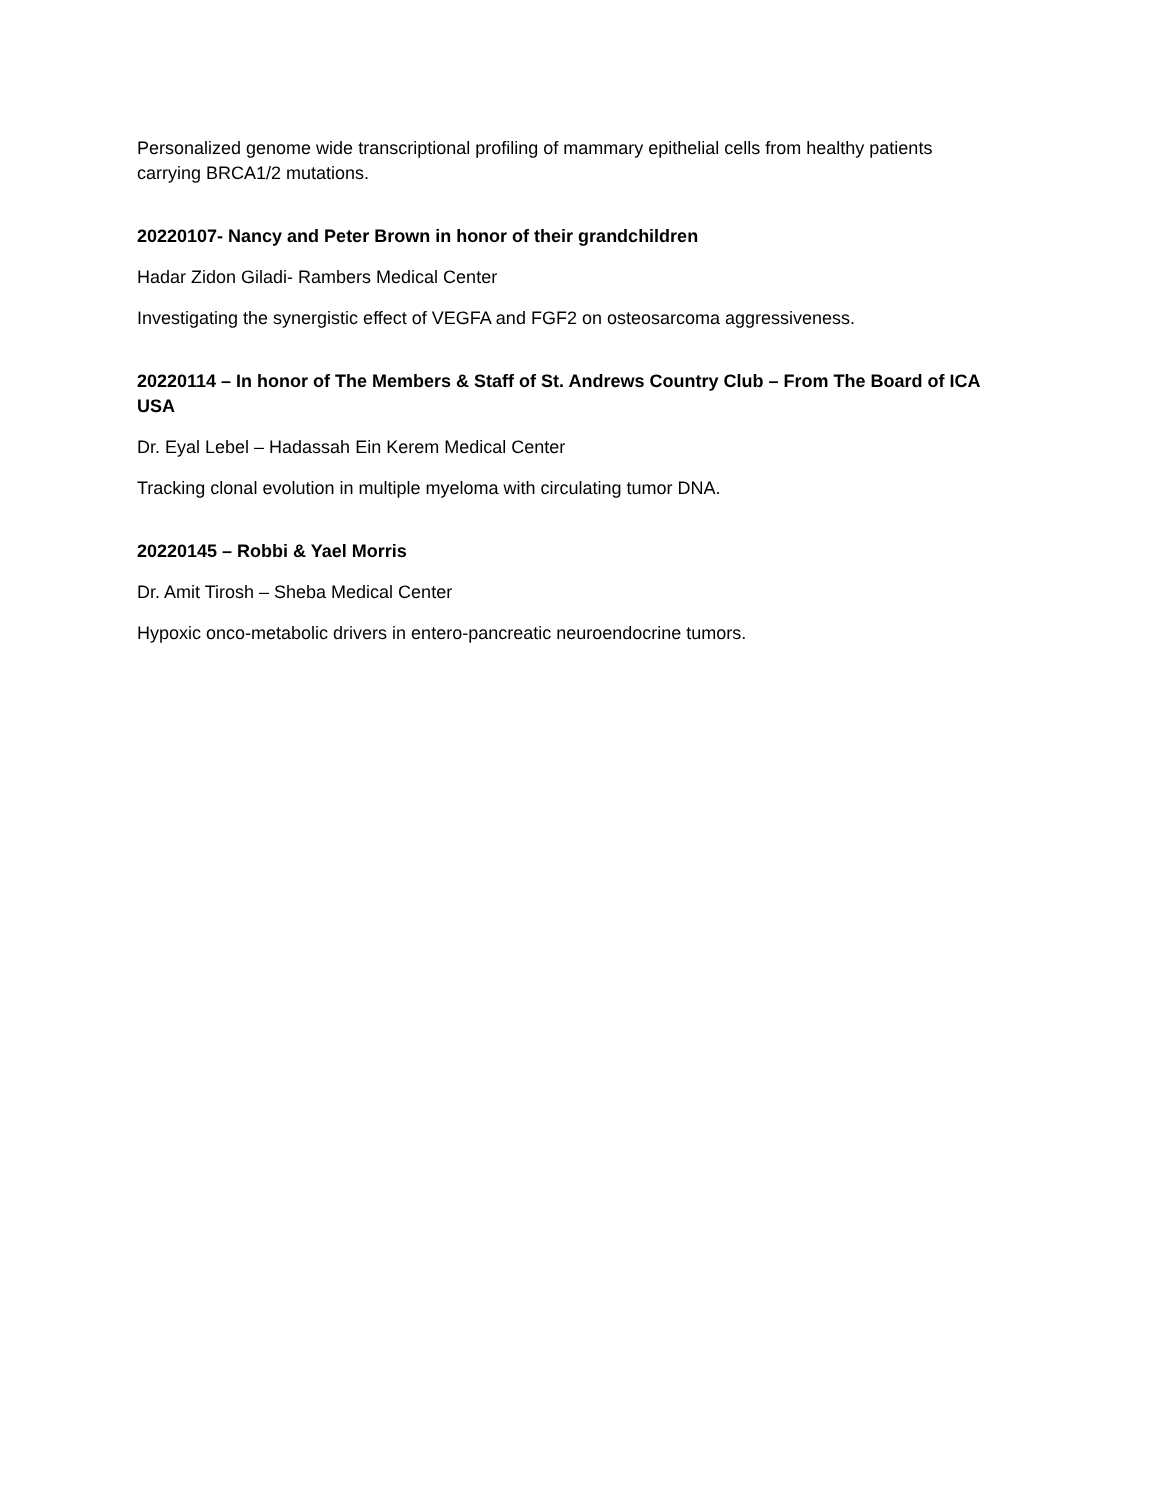Personalized genome wide transcriptional profiling of mammary epithelial cells from healthy patients carrying BRCA1/2 mutations.
20220107- Nancy and Peter Brown in honor of their grandchildren
Hadar Zidon Giladi- Rambers Medical Center
Investigating the synergistic effect of VEGFA and FGF2 on osteosarcoma aggressiveness.
20220114 – In honor of The Members & Staff of St. Andrews Country Club – From The Board of ICA USA
Dr. Eyal Lebel – Hadassah Ein Kerem Medical Center
Tracking clonal evolution in multiple myeloma with circulating tumor DNA.
20220145 – Robbi & Yael Morris
Dr. Amit Tirosh – Sheba Medical Center
Hypoxic onco-metabolic drivers in entero-pancreatic neuroendocrine tumors.